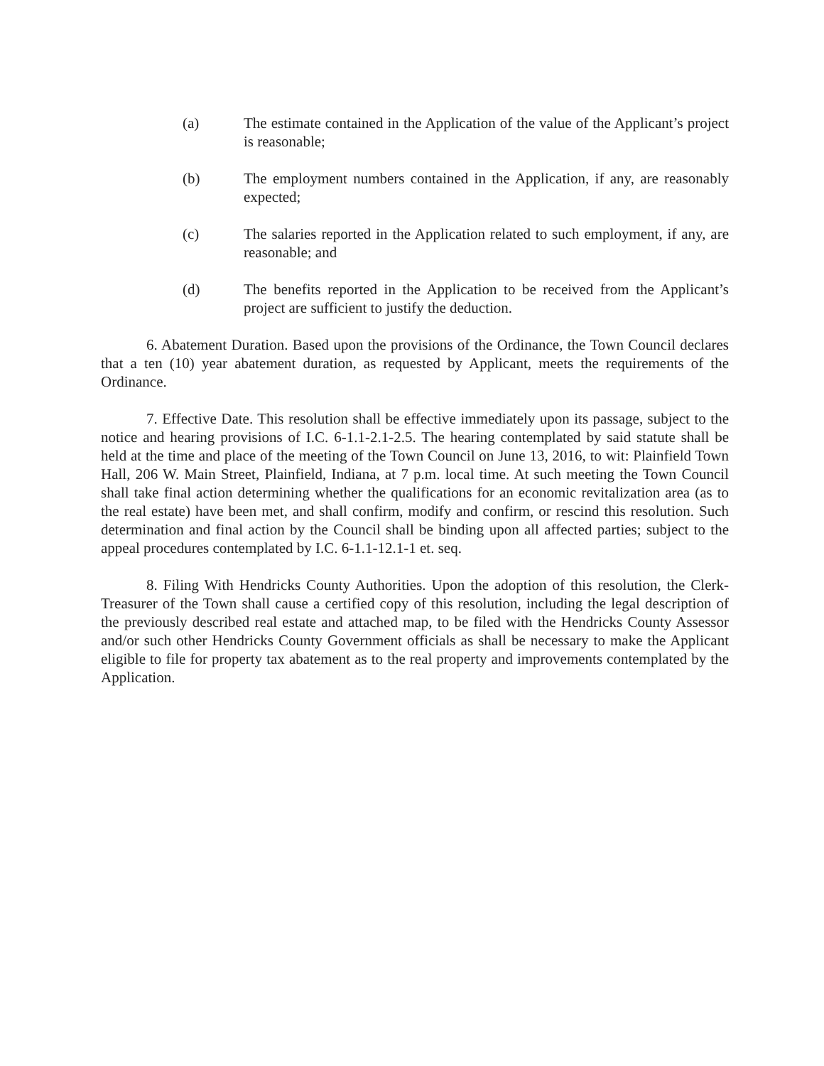(a) The estimate contained in the Application of the value of the Applicant’s project is reasonable;
(b) The employment numbers contained in the Application, if any, are reasonably expected;
(c) The salaries reported in the Application related to such employment, if any, are reasonable; and
(d) The benefits reported in the Application to be received from the Applicant’s project are sufficient to justify the deduction.
6. Abatement Duration. Based upon the provisions of the Ordinance, the Town Council declares that a ten (10) year abatement duration, as requested by Applicant, meets the requirements of the Ordinance.
7. Effective Date. This resolution shall be effective immediately upon its passage, subject to the notice and hearing provisions of I.C. 6-1.1-2.1-2.5. The hearing contemplated by said statute shall be held at the time and place of the meeting of the Town Council on June 13, 2016, to wit: Plainfield Town Hall, 206 W. Main Street, Plainfield, Indiana, at 7 p.m. local time. At such meeting the Town Council shall take final action determining whether the qualifications for an economic revitalization area (as to the real estate) have been met, and shall confirm, modify and confirm, or rescind this resolution. Such determination and final action by the Council shall be binding upon all affected parties; subject to the appeal procedures contemplated by I.C. 6-1.1-12.1-1 et. seq.
8. Filing With Hendricks County Authorities. Upon the adoption of this resolution, the Clerk-Treasurer of the Town shall cause a certified copy of this resolution, including the legal description of the previously described real estate and attached map, to be filed with the Hendricks County Assessor and/or such other Hendricks County Government officials as shall be necessary to make the Applicant eligible to file for property tax abatement as to the real property and improvements contemplated by the Application.